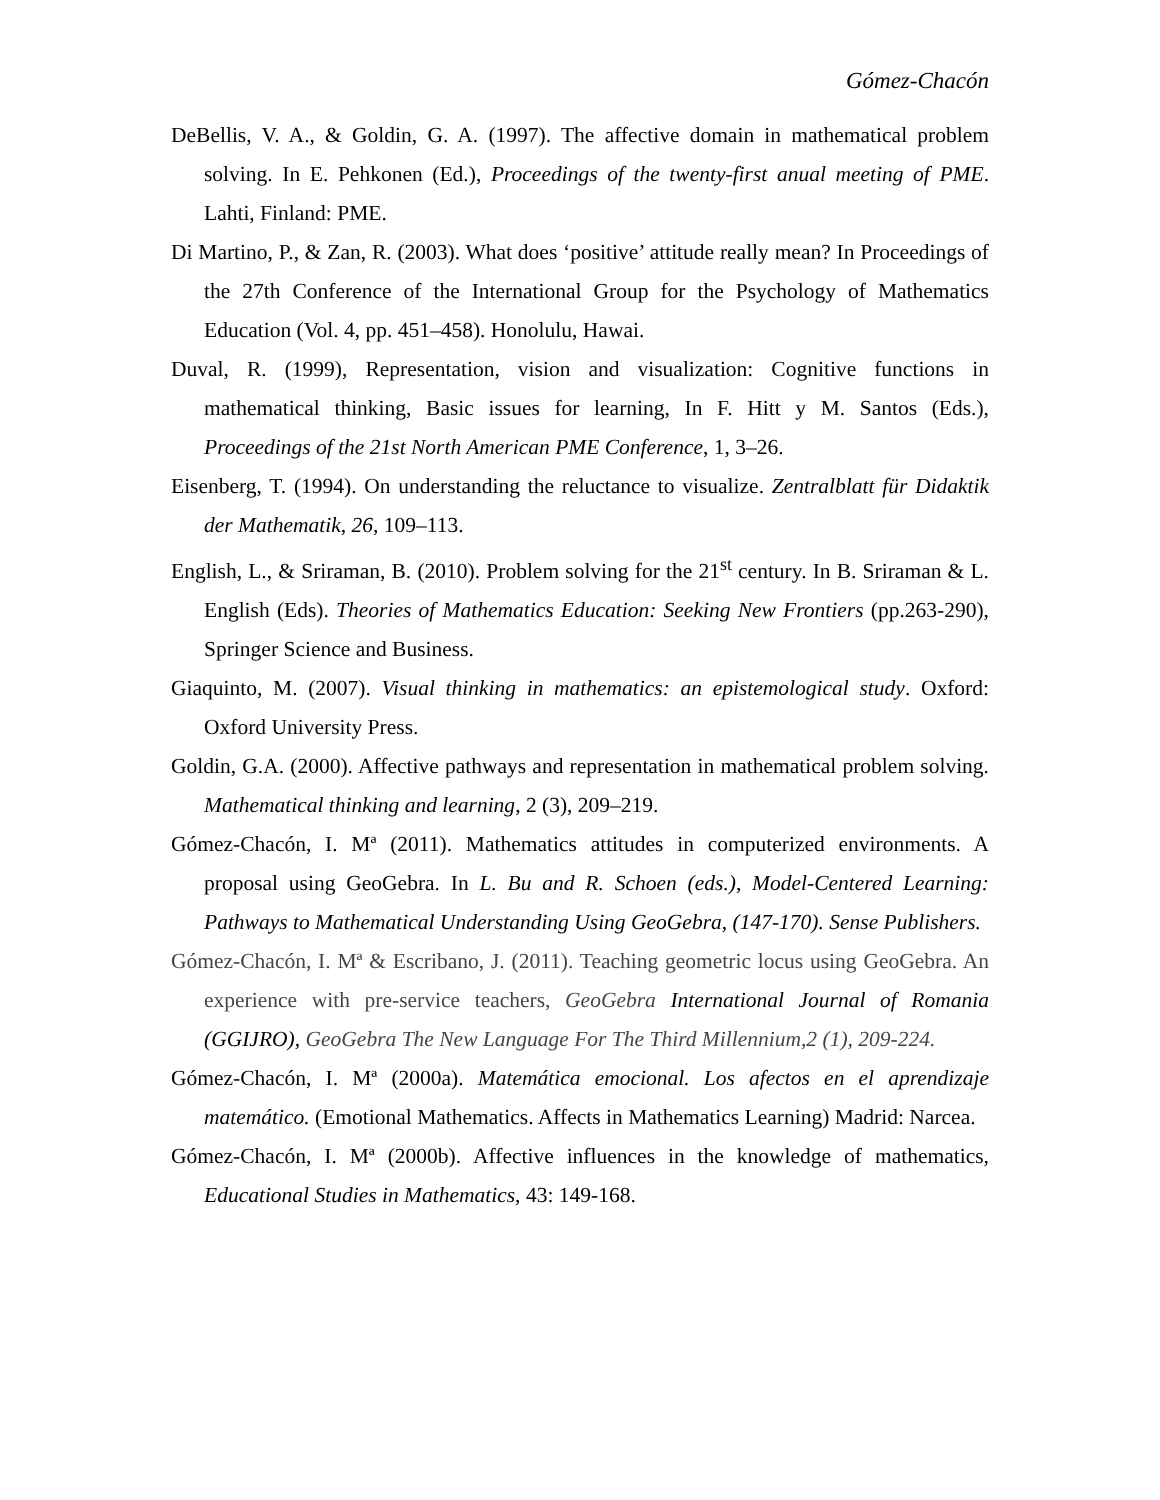Gómez-Chacón
DeBellis, V. A., & Goldin, G. A. (1997). The affective domain in mathematical problem solving. In E. Pehkonen (Ed.), Proceedings of the twenty-first anual meeting of PME. Lahti, Finland: PME.
Di Martino, P., & Zan, R. (2003). What does ‘positive’ attitude really mean? In Proceedings of the 27th Conference of the International Group for the Psychology of Mathematics Education (Vol. 4, pp. 451–458). Honolulu, Hawai.
Duval, R. (1999), Representation, vision and visualization: Cognitive functions in mathematical thinking, Basic issues for learning, In F. Hitt y M. Santos (Eds.), Proceedings of the 21st North American PME Conference, 1, 3–26.
Eisenberg, T. (1994). On understanding the reluctance to visualize. Zentralblatt für Didaktik der Mathematik, 26, 109–113.
English, L., & Sriraman, B. (2010). Problem solving for the 21<sup>st</sup> century. In B. Sriraman & L. English (Eds). Theories of Mathematics Education: Seeking New Frontiers (pp.263-290), Springer Science and Business.
Giaquinto, M. (2007). Visual thinking in mathematics: an epistemological study. Oxford: Oxford University Press.
Goldin, G.A. (2000). Affective pathways and representation in mathematical problem solving. Mathematical thinking and learning, 2 (3), 209–219.
Gómez-Chacón, I. Mª (2011). Mathematics attitudes in computerized environments. A proposal using GeoGebra. In L. Bu and R. Schoen (eds.), Model-Centered Learning: Pathways to Mathematical Understanding Using GeoGebra, (147-170). Sense Publishers.
Gómez-Chacón, I. Mª & Escribano, J. (2011). Teaching geometric locus using GeoGebra. An experience with pre-service teachers, GeoGebra International Journal of Romania (GGIJRO), GeoGebra The New Language For The Third Millennium,2 (1), 209-224.
Gómez-Chacón, I. Mª (2000a). Matemática emocional. Los afectos en el aprendizaje matemático. (Emotional Mathematics. Affects in Mathematics Learning) Madrid: Narcea.
Gómez-Chacón, I. Mª (2000b). Affective influences in the knowledge of mathematics, Educational Studies in Mathematics, 43: 149-168.